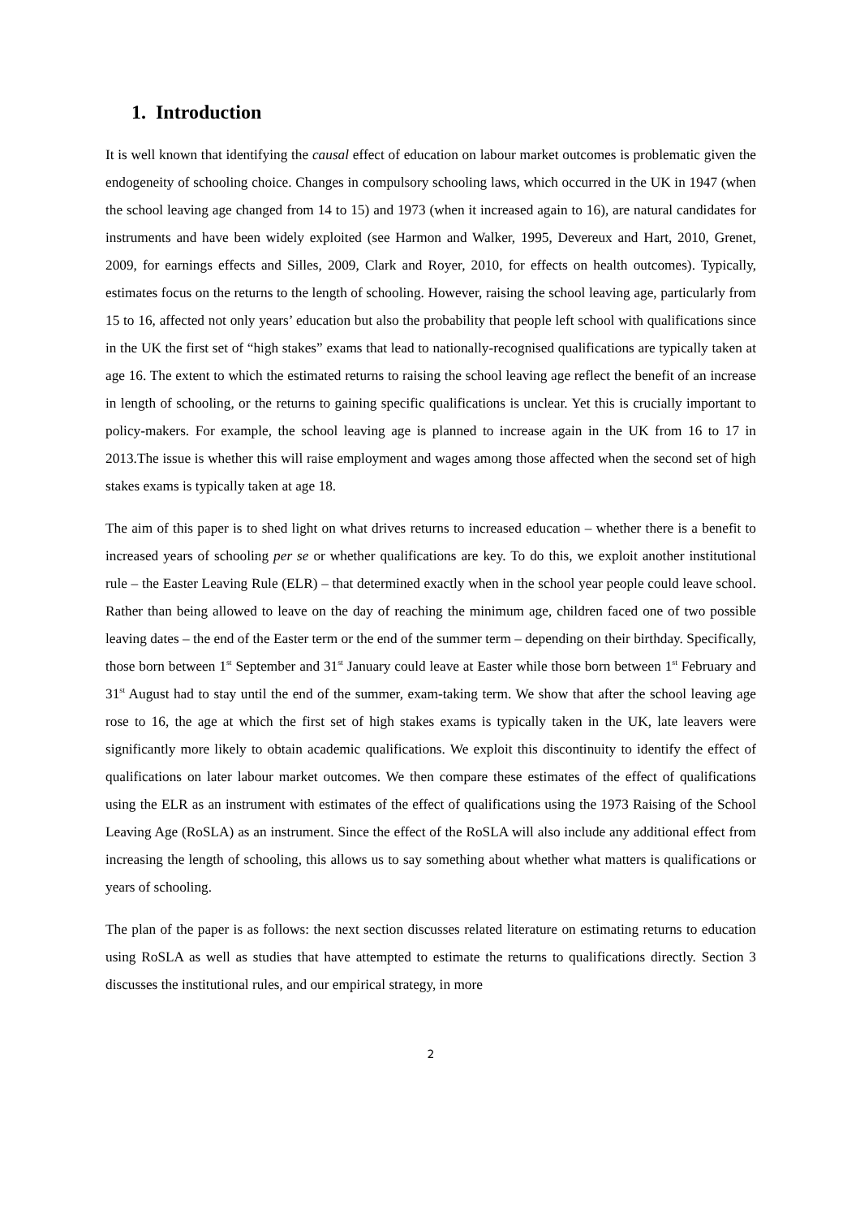1. Introduction
It is well known that identifying the causal effect of education on labour market outcomes is problematic given the endogeneity of schooling choice. Changes in compulsory schooling laws, which occurred in the UK in 1947 (when the school leaving age changed from 14 to 15) and 1973 (when it increased again to 16), are natural candidates for instruments and have been widely exploited (see Harmon and Walker, 1995, Devereux and Hart, 2010, Grenet, 2009, for earnings effects and Silles, 2009, Clark and Royer, 2010, for effects on health outcomes). Typically, estimates focus on the returns to the length of schooling. However, raising the school leaving age, particularly from 15 to 16, affected not only years’ education but also the probability that people left school with qualifications since in the UK the first set of “high stakes” exams that lead to nationally-recognised qualifications are typically taken at age 16. The extent to which the estimated returns to raising the school leaving age reflect the benefit of an increase in length of schooling, or the returns to gaining specific qualifications is unclear. Yet this is crucially important to policy-makers. For example, the school leaving age is planned to increase again in the UK from 16 to 17 in 2013.The issue is whether this will raise employment and wages among those affected when the second set of high stakes exams is typically taken at age 18.
The aim of this paper is to shed light on what drives returns to increased education – whether there is a benefit to increased years of schooling per se or whether qualifications are key. To do this, we exploit another institutional rule – the Easter Leaving Rule (ELR) – that determined exactly when in the school year people could leave school. Rather than being allowed to leave on the day of reaching the minimum age, children faced one of two possible leaving dates – the end of the Easter term or the end of the summer term – depending on their birthday. Specifically, those born between 1<sup>st</sup> September and 31<sup>st</sup> January could leave at Easter while those born between 1<sup>st</sup> February and 31<sup>st</sup> August had to stay until the end of the summer, exam-taking term. We show that after the school leaving age rose to 16, the age at which the first set of high stakes exams is typically taken in the UK, late leavers were significantly more likely to obtain academic qualifications. We exploit this discontinuity to identify the effect of qualifications on later labour market outcomes. We then compare these estimates of the effect of qualifications using the ELR as an instrument with estimates of the effect of qualifications using the 1973 Raising of the School Leaving Age (RoSLA) as an instrument. Since the effect of the RoSLA will also include any additional effect from increasing the length of schooling, this allows us to say something about whether what matters is qualifications or years of schooling.
The plan of the paper is as follows: the next section discusses related literature on estimating returns to education using RoSLA as well as studies that have attempted to estimate the returns to qualifications directly. Section 3 discusses the institutional rules, and our empirical strategy, in more
2